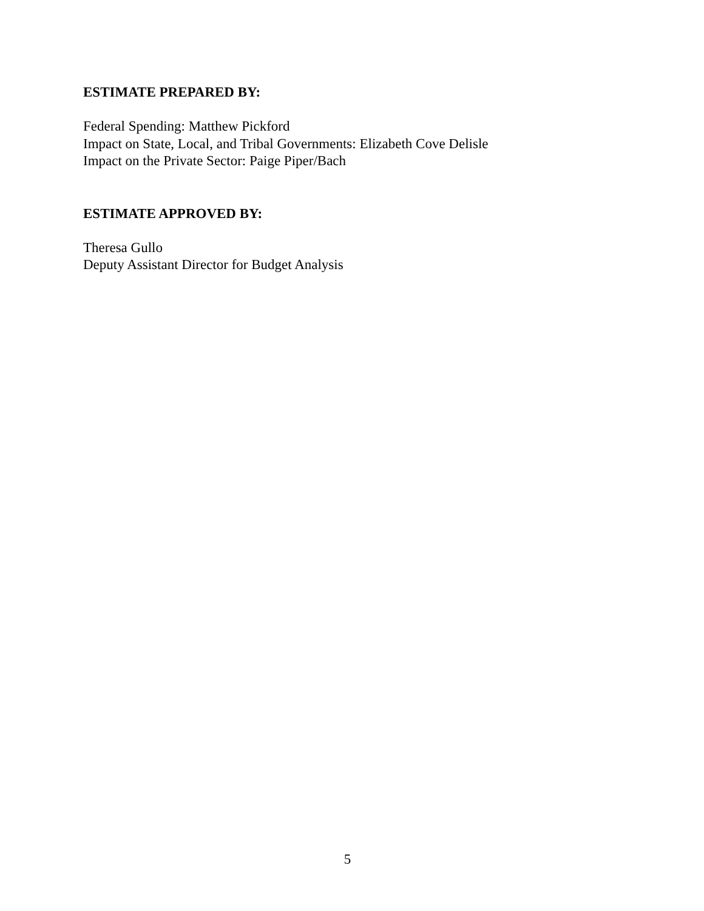ESTIMATE PREPARED BY:
Federal Spending: Matthew Pickford
Impact on State, Local, and Tribal Governments: Elizabeth Cove Delisle
Impact on the Private Sector: Paige Piper/Bach
ESTIMATE APPROVED BY:
Theresa Gullo
Deputy Assistant Director for Budget Analysis
5